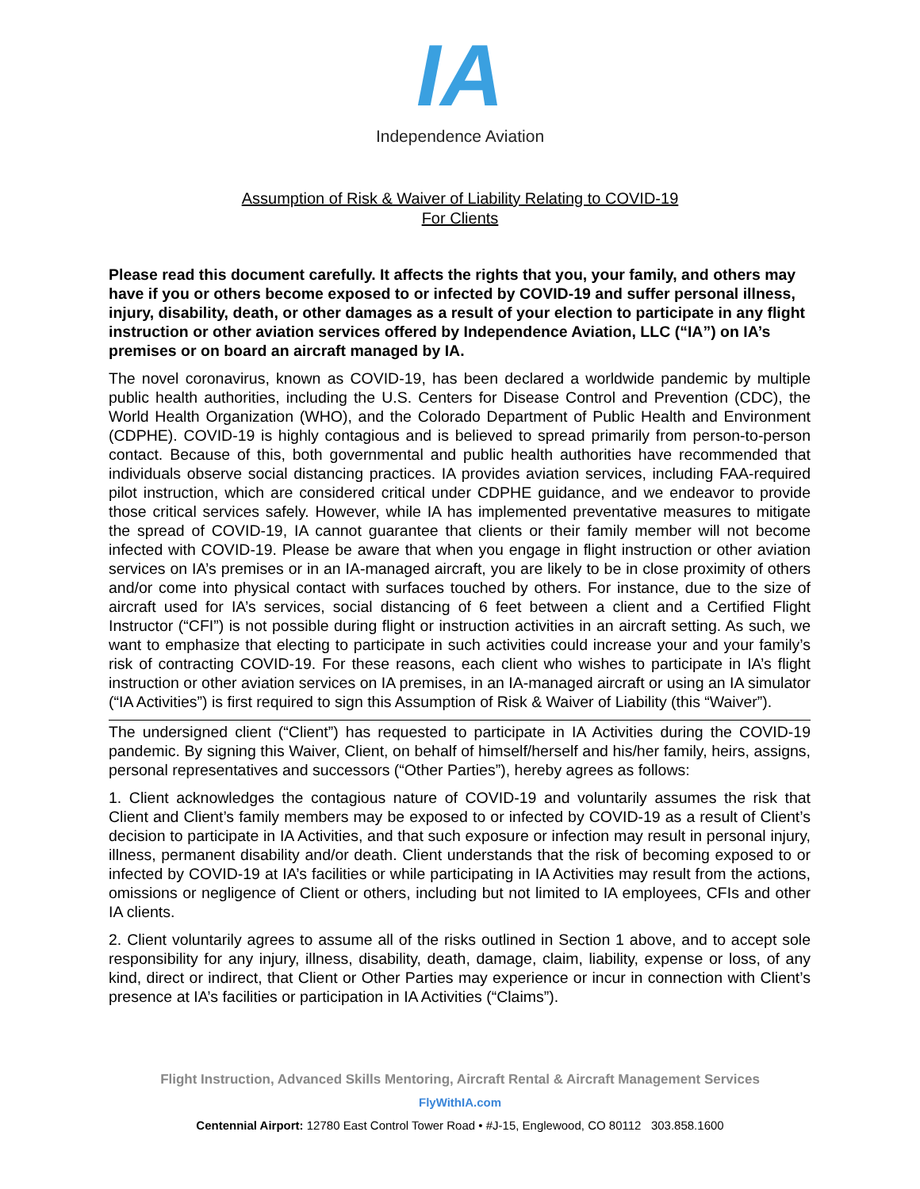IA
Independence Aviation
Assumption of Risk & Waiver of Liability Relating to COVID-19
For Clients
Please read this document carefully. It affects the rights that you, your family, and others may have if you or others become exposed to or infected by COVID-19 and suffer personal illness, injury, disability, death, or other damages as a result of your election to participate in any flight instruction or other aviation services offered by Independence Aviation, LLC (“IA”) on IA’s premises or on board an aircraft managed by IA.
The novel coronavirus, known as COVID-19, has been declared a worldwide pandemic by multiple public health authorities, including the U.S. Centers for Disease Control and Prevention (CDC), the World Health Organization (WHO), and the Colorado Department of Public Health and Environment (CDPHE). COVID-19 is highly contagious and is believed to spread primarily from person-to-person contact. Because of this, both governmental and public health authorities have recommended that individuals observe social distancing practices. IA provides aviation services, including FAA-required pilot instruction, which are considered critical under CDPHE guidance, and we endeavor to provide those critical services safely. However, while IA has implemented preventative measures to mitigate the spread of COVID-19, IA cannot guarantee that clients or their family member will not become infected with COVID-19. Please be aware that when you engage in flight instruction or other aviation services on IA’s premises or in an IA-managed aircraft, you are likely to be in close proximity of others and/or come into physical contact with surfaces touched by others. For instance, due to the size of aircraft used for IA’s services, social distancing of 6 feet between a client and a Certified Flight Instructor (“CFI”) is not possible during flight or instruction activities in an aircraft setting. As such, we want to emphasize that electing to participate in such activities could increase your and your family’s risk of contracting COVID-19. For these reasons, each client who wishes to participate in IA’s flight instruction or other aviation services on IA premises, in an IA-managed aircraft or using an IA simulator (“IA Activities”) is first required to sign this Assumption of Risk & Waiver of Liability (this “Waiver”).
The undersigned client (“Client”) has requested to participate in IA Activities during the COVID-19 pandemic. By signing this Waiver, Client, on behalf of himself/herself and his/her family, heirs, assigns, personal representatives and successors (“Other Parties”), hereby agrees as follows:
1. Client acknowledges the contagious nature of COVID-19 and voluntarily assumes the risk that Client and Client’s family members may be exposed to or infected by COVID-19 as a result of Client’s decision to participate in IA Activities, and that such exposure or infection may result in personal injury, illness, permanent disability and/or death. Client understands that the risk of becoming exposed to or infected by COVID-19 at IA’s facilities or while participating in IA Activities may result from the actions, omissions or negligence of Client or others, including but not limited to IA employees, CFIs and other IA clients.
2. Client voluntarily agrees to assume all of the risks outlined in Section 1 above, and to accept sole responsibility for any injury, illness, disability, death, damage, claim, liability, expense or loss, of any kind, direct or indirect, that Client or Other Parties may experience or incur in connection with Client’s presence at IA’s facilities or participation in IA Activities (“Claims”).
Flight Instruction, Advanced Skills Mentoring, Aircraft Rental & Aircraft Management Services
FlyWithIA.com
Centennial Airport: 12780 East Control Tower Road • #J-15, Englewood, CO 80112 303.858.1600